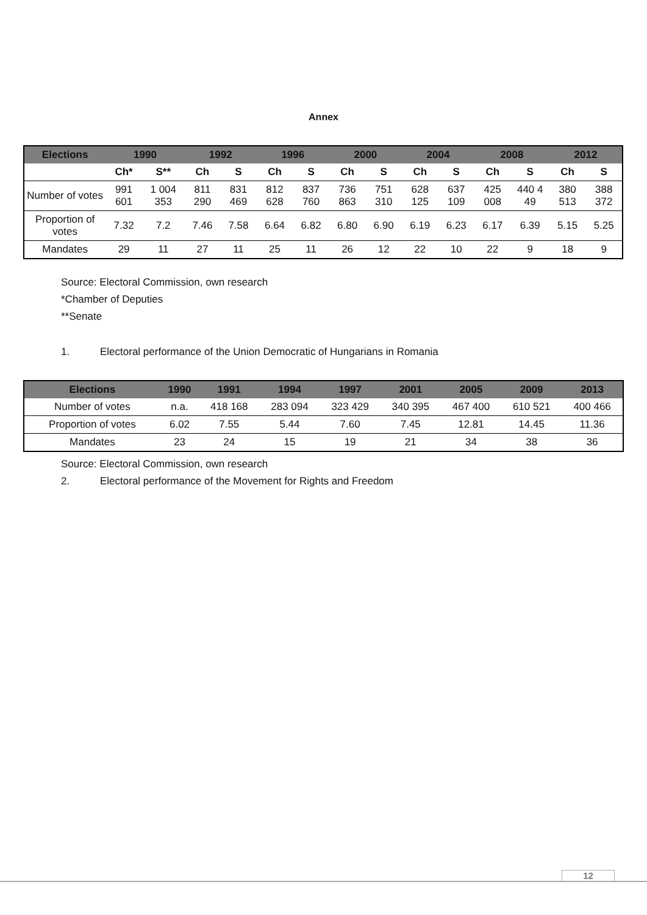Annex
| Elections | 1990 | | 1992 | | 1996 | | 2000 | | 2004 | | 2008 | | 2012 | |
| --- | --- | --- | --- | --- | --- | --- | --- | --- | --- | --- | --- | --- | --- | --- |
| | Ch* | S** | Ch | S | Ch | S | Ch | S | Ch | S | Ch | S | Ch | S |
| Number of votes | 991 601 | 1 004 353 | 811 290 | 831 469 | 812 628 | 837 760 | 736 863 | 751 310 | 628 125 | 637 109 | 425 008 | 440 4 49 | 380 513 | 388 372 |
| Proportion of votes | 7.32 | 7.2 | 7.46 | 7.58 | 6.64 | 6.82 | 6.80 | 6.90 | 6.19 | 6.23 | 6.17 | 6.39 | 5.15 | 5.25 |
| Mandates | 29 | 11 | 27 | 11 | 25 | 11 | 26 | 12 | 22 | 10 | 22 | 9 | 18 | 9 |
Source: Electoral Commission, own research
*Chamber of Deputies
**Senate
1. Electoral performance of the Union Democratic of Hungarians in Romania
| Elections | 1990 | 1991 | 1994 | 1997 | 2001 | 2005 | 2009 | 2013 |
| --- | --- | --- | --- | --- | --- | --- | --- | --- |
| Number of votes | n.a. | 418 168 | 283 094 | 323 429 | 340 395 | 467 400 | 610 521 | 400 466 |
| Proportion of votes | 6.02 | 7.55 | 5.44 | 7.60 | 7.45 | 12.81 | 14.45 | 11.36 |
| Mandates | 23 | 24 | 15 | 19 | 21 | 34 | 38 | 36 |
Source: Electoral Commission, own research
2. Electoral performance of the Movement for Rights and Freedom
12